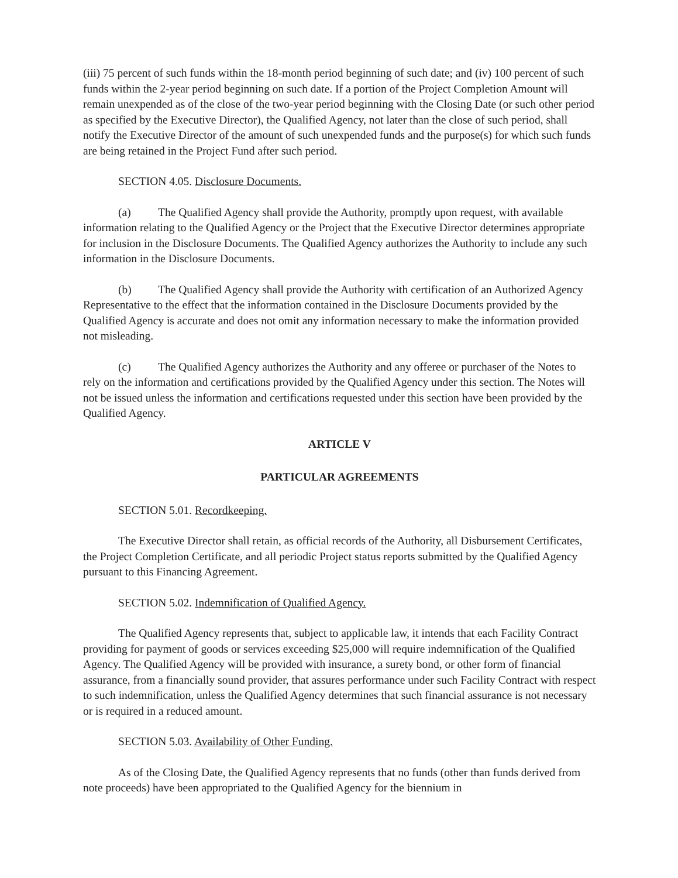(iii) 75 percent of such funds within the 18-month period beginning of such date; and (iv) 100 percent of such funds within the 2-year period beginning on such date. If a portion of the Project Completion Amount will remain unexpended as of the close of the two-year period beginning with the Closing Date (or such other period as specified by the Executive Director), the Qualified Agency, not later than the close of such period, shall notify the Executive Director of the amount of such unexpended funds and the purpose(s) for which such funds are being retained in the Project Fund after such period.
SECTION 4.05. Disclosure Documents.
(a) The Qualified Agency shall provide the Authority, promptly upon request, with available information relating to the Qualified Agency or the Project that the Executive Director determines appropriate for inclusion in the Disclosure Documents. The Qualified Agency authorizes the Authority to include any such information in the Disclosure Documents.
(b) The Qualified Agency shall provide the Authority with certification of an Authorized Agency Representative to the effect that the information contained in the Disclosure Documents provided by the Qualified Agency is accurate and does not omit any information necessary to make the information provided not misleading.
(c) The Qualified Agency authorizes the Authority and any offeree or purchaser of the Notes to rely on the information and certifications provided by the Qualified Agency under this section. The Notes will not be issued unless the information and certifications requested under this section have been provided by the Qualified Agency.
ARTICLE V
PARTICULAR AGREEMENTS
SECTION 5.01. Recordkeeping.
The Executive Director shall retain, as official records of the Authority, all Disbursement Certificates, the Project Completion Certificate, and all periodic Project status reports submitted by the Qualified Agency pursuant to this Financing Agreement.
SECTION 5.02. Indemnification of Qualified Agency.
The Qualified Agency represents that, subject to applicable law, it intends that each Facility Contract providing for payment of goods or services exceeding $25,000 will require indemnification of the Qualified Agency. The Qualified Agency will be provided with insurance, a surety bond, or other form of financial assurance, from a financially sound provider, that assures performance under such Facility Contract with respect to such indemnification, unless the Qualified Agency determines that such financial assurance is not necessary or is required in a reduced amount.
SECTION 5.03. Availability of Other Funding.
As of the Closing Date, the Qualified Agency represents that no funds (other than funds derived from note proceeds) have been appropriated to the Qualified Agency for the biennium in